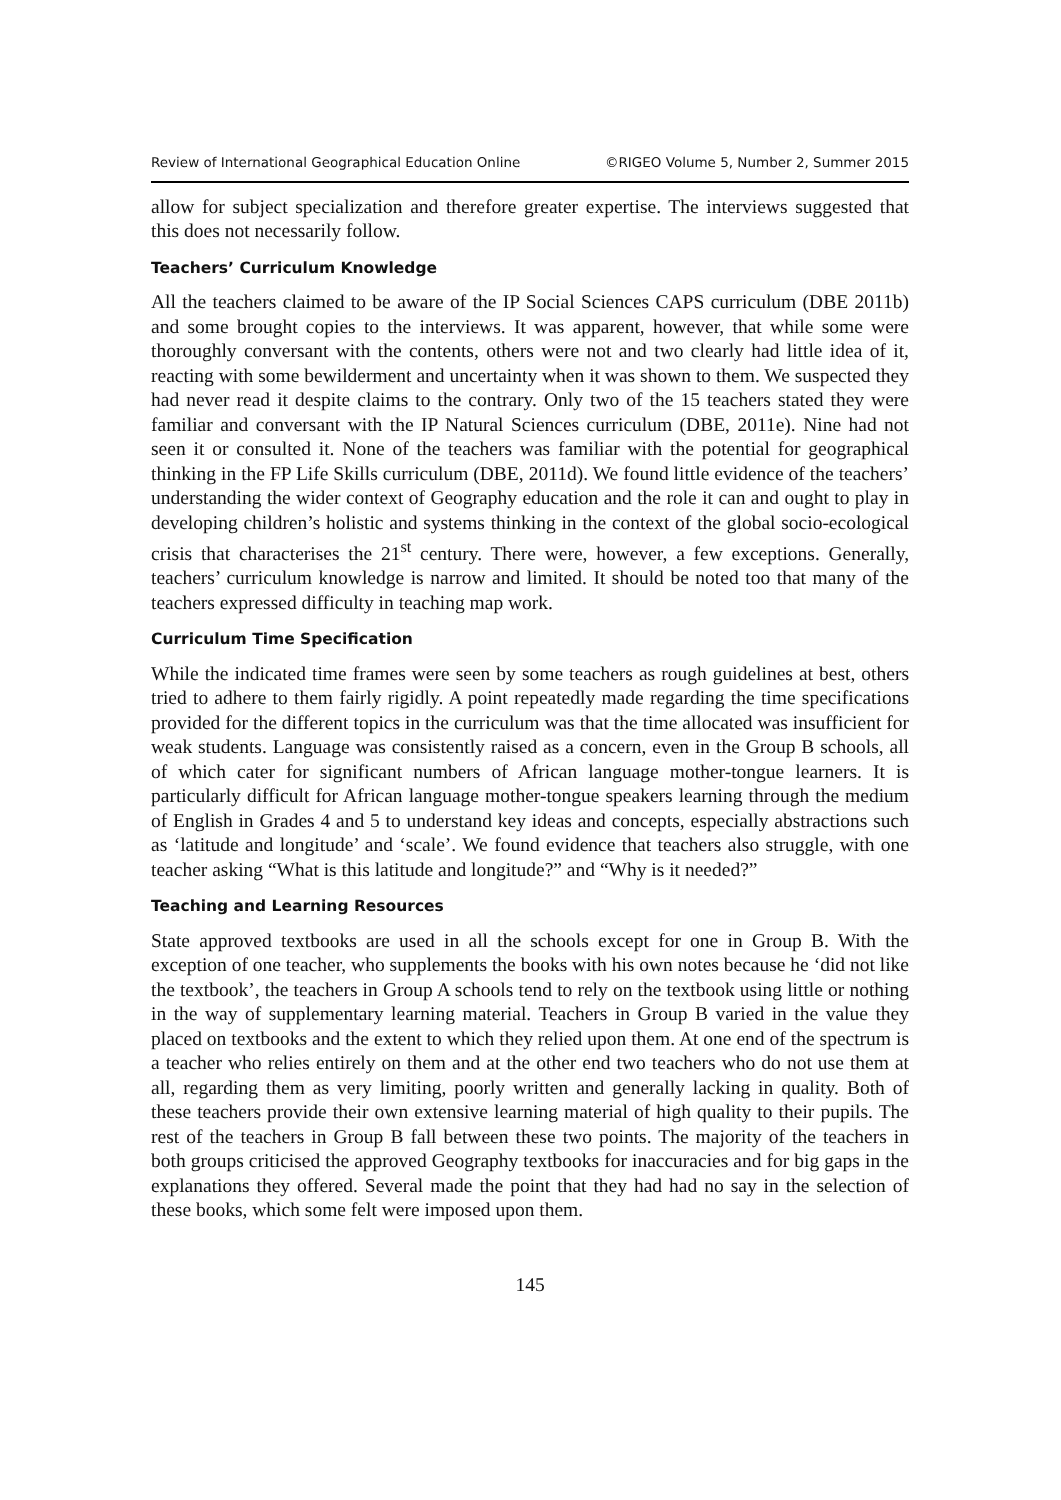Review of International Geographical Education Online ©RIGEO Volume 5, Number 2, Summer 2015
allow for subject specialization and therefore greater expertise. The interviews suggested that this does not necessarily follow.
Teachers’ Curriculum Knowledge
All the teachers claimed to be aware of the IP Social Sciences CAPS curriculum (DBE 2011b) and some brought copies to the interviews. It was apparent, however, that while some were thoroughly conversant with the contents, others were not and two clearly had little idea of it, reacting with some bewilderment and uncertainty when it was shown to them. We suspected they had never read it despite claims to the contrary. Only two of the 15 teachers stated they were familiar and conversant with the IP Natural Sciences curriculum (DBE, 2011e). Nine had not seen it or consulted it. None of the teachers was familiar with the potential for geographical thinking in the FP Life Skills curriculum (DBE, 2011d). We found little evidence of the teachers’ understanding the wider context of Geography education and the role it can and ought to play in developing children’s holistic and systems thinking in the context of the global socio-ecological crisis that characterises the 21<sup>st</sup> century. There were, however, a few exceptions. Generally, teachers’ curriculum knowledge is narrow and limited. It should be noted too that many of the teachers expressed difficulty in teaching map work.
Curriculum Time Specification
While the indicated time frames were seen by some teachers as rough guidelines at best, others tried to adhere to them fairly rigidly. A point repeatedly made regarding the time specifications provided for the different topics in the curriculum was that the time allocated was insufficient for weak students. Language was consistently raised as a concern, even in the Group B schools, all of which cater for significant numbers of African language mother-tongue learners. It is particularly difficult for African language mother-tongue speakers learning through the medium of English in Grades 4 and 5 to understand key ideas and concepts, especially abstractions such as ‘latitude and longitude’ and ‘scale’. We found evidence that teachers also struggle, with one teacher asking “What is this latitude and longitude?” and “Why is it needed?”
Teaching and Learning Resources
State approved textbooks are used in all the schools except for one in Group B. With the exception of one teacher, who supplements the books with his own notes because he ‘did not like the textbook’, the teachers in Group A schools tend to rely on the textbook using little or nothing in the way of supplementary learning material. Teachers in Group B varied in the value they placed on textbooks and the extent to which they relied upon them. At one end of the spectrum is a teacher who relies entirely on them and at the other end two teachers who do not use them at all, regarding them as very limiting, poorly written and generally lacking in quality. Both of these teachers provide their own extensive learning material of high quality to their pupils. The rest of the teachers in Group B fall between these two points. The majority of the teachers in both groups criticised the approved Geography textbooks for inaccuracies and for big gaps in the explanations they offered. Several made the point that they had had no say in the selection of these books, which some felt were imposed upon them.
145